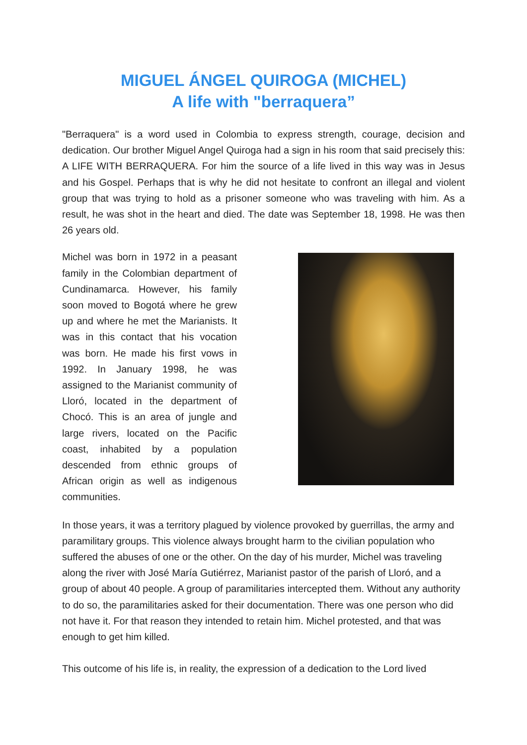MIGUEL ÁNGEL QUIROGA (MICHEL)
A life with "berraquera”
"Berraquera" is a word used in Colombia to express strength, courage, decision and dedication. Our brother Miguel Angel Quiroga had a sign in his room that said precisely this: A LIFE WITH BERRAQUERA. For him the source of a life lived in this way was in Jesus and his Gospel. Perhaps that is why he did not hesitate to confront an illegal and violent group that was trying to hold as a prisoner someone who was traveling with him. As a result, he was shot in the heart and died. The date was September 18, 1998. He was then 26 years old.
Michel was born in 1972 in a peasant family in the Colombian department of Cundinamarca. However, his family soon moved to Bogotá where he grew up and where he met the Marianists. It was in this contact that his vocation was born. He made his first vows in 1992. In January 1998, he was assigned to the Marianist community of Lloró, located in the department of Chocó. This is an area of jungle and large rivers, located on the Pacific coast, inhabited by a population descended from ethnic groups of African origin as well as indigenous communities.
In those years, it was a territory plagued by violence provoked by guerrillas, the army and paramilitary groups. This violence always brought harm to the civilian population who suffered the abuses of one or the other. On the day of his murder, Michel was traveling along the river with José María Gutiérrez, Marianist pastor of the parish of Lloró, and a group of about 40 people. A group of paramilitaries intercepted them. Without any authority to do so, the paramilitaries asked for their documentation. There was one person who did not have it. For that reason they intended to retain him. Michel protested, and that was enough to get him killed.
This outcome of his life is, in reality, the expression of a dedication to the Lord lived